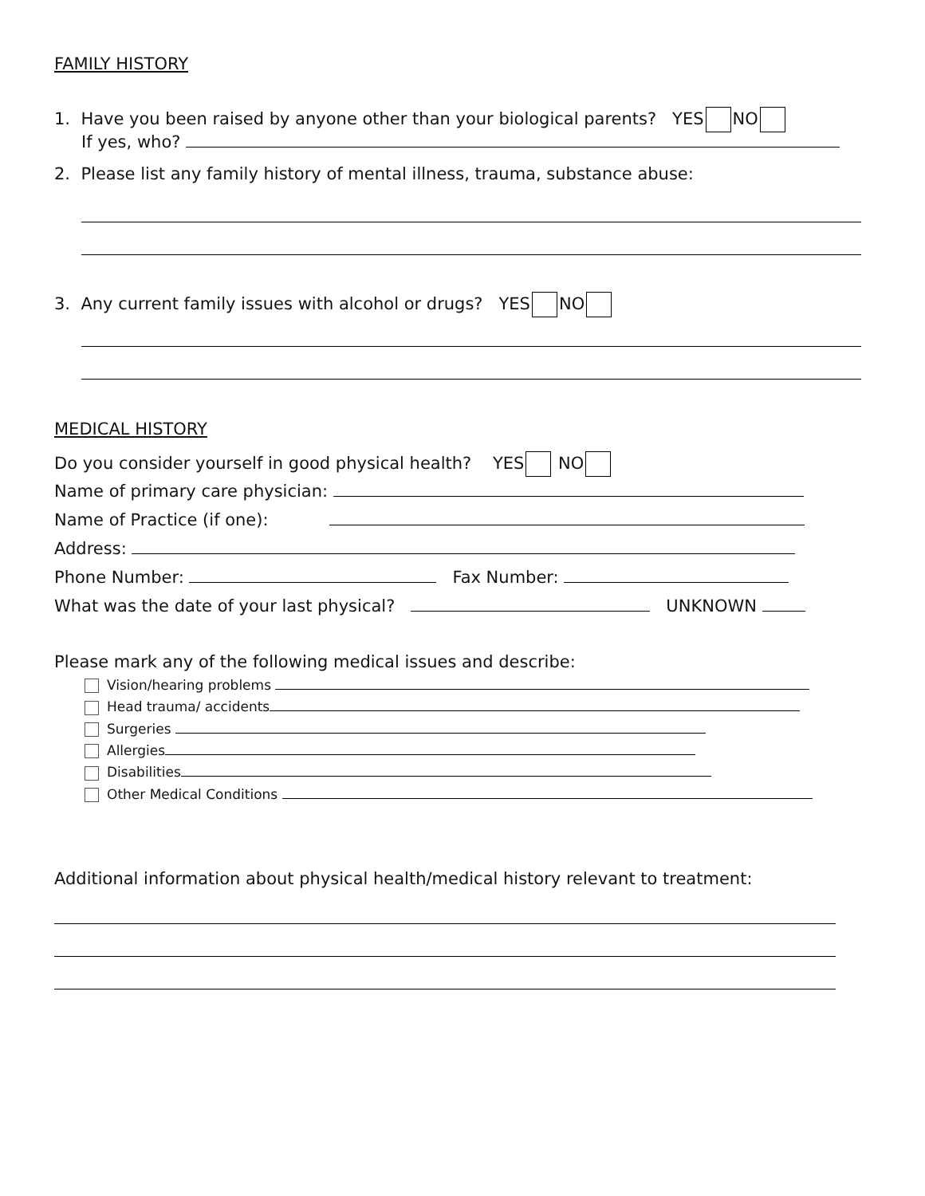FAMILY HISTORY
1. Have you been raised by anyone other than your biological parents? YES NO
If yes, who?
2. Please list any family history of mental illness, trauma, substance abuse:
3. Any current family issues with alcohol or drugs? YES NO
MEDICAL HISTORY
Do you consider yourself in good physical health? YES NO
Name of primary care physician:
Name of Practice (if one):
Address:
Phone Number: Fax Number:
What was the date of your last physical? UNKNOWN
Please mark any of the following medical issues and describe:
Vision/hearing problems
Head trauma/ accidents
Surgeries
Allergies
Disabilities
Other Medical Conditions
Additional information about physical health/medical history relevant to treatment: